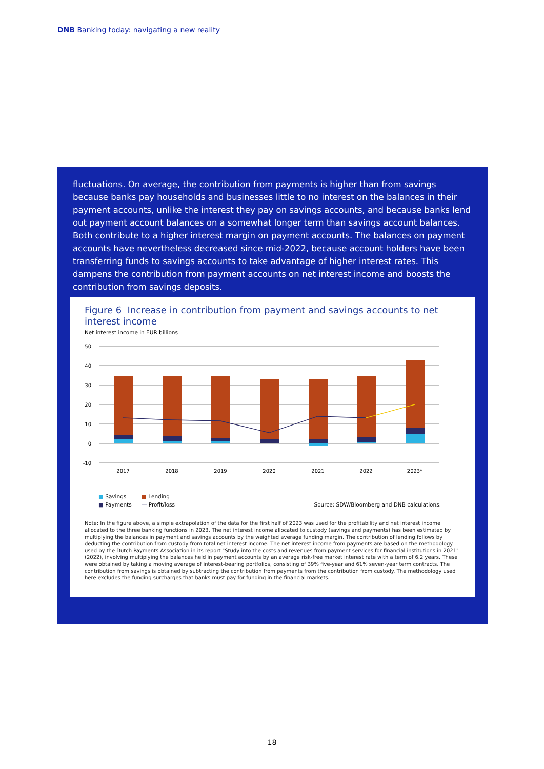DNB Banking today: navigating a new reality
fluctuations. On average, the contribution from payments is higher than from savings because banks pay households and businesses little to no interest on the balances in their payment accounts, unlike the interest they pay on savings accounts, and because banks lend out payment account balances on a somewhat longer term than savings account balances. Both contribute to a higher interest margin on payment accounts. The balances on payment accounts have nevertheless decreased since mid-2022, because account holders have been transferring funds to savings accounts to take advantage of higher interest rates. This dampens the contribution from payment accounts on net interest income and boosts the contribution from savings deposits.
Figure 6 Increase in contribution from payment and savings accounts to net interest income
Net interest income in EUR billions
50
40
30
20
10
0
-10
2017
2018
2019
2020
2021
2022
2023*
■ Savings ■ Lending
■ Payments — Profit/loss Source: SDW/Bloomberg and DNB calculations.
Note: In the figure above, a simple extrapolation of the data for the first half of 2023 was used for the profitability and net interest income allocated to the three banking functions in 2023. The net interest income allocated to custody (savings and payments) has been estimated by multiplying the balances in payment and savings accounts by the weighted average funding margin. The contribution of lending follows by deducting the contribution from custody from total net interest income. The net interest income from payments are based on the methodology used by the Dutch Payments Association in its report "Study into the costs and revenues from payment services for financial institutions in 2021" (2022), involving multiplying the balances held in payment accounts by an average risk-free market interest rate with a term of 6.2 years. These were obtained by taking a moving average of interest-bearing portfolios, consisting of 39% five-year and 61% seven-year term contracts. The contribution from savings is obtained by subtracting the contribution from payments from the contribution from custody. The methodology used here excludes the funding surcharges that banks must pay for funding in the financial markets.
18